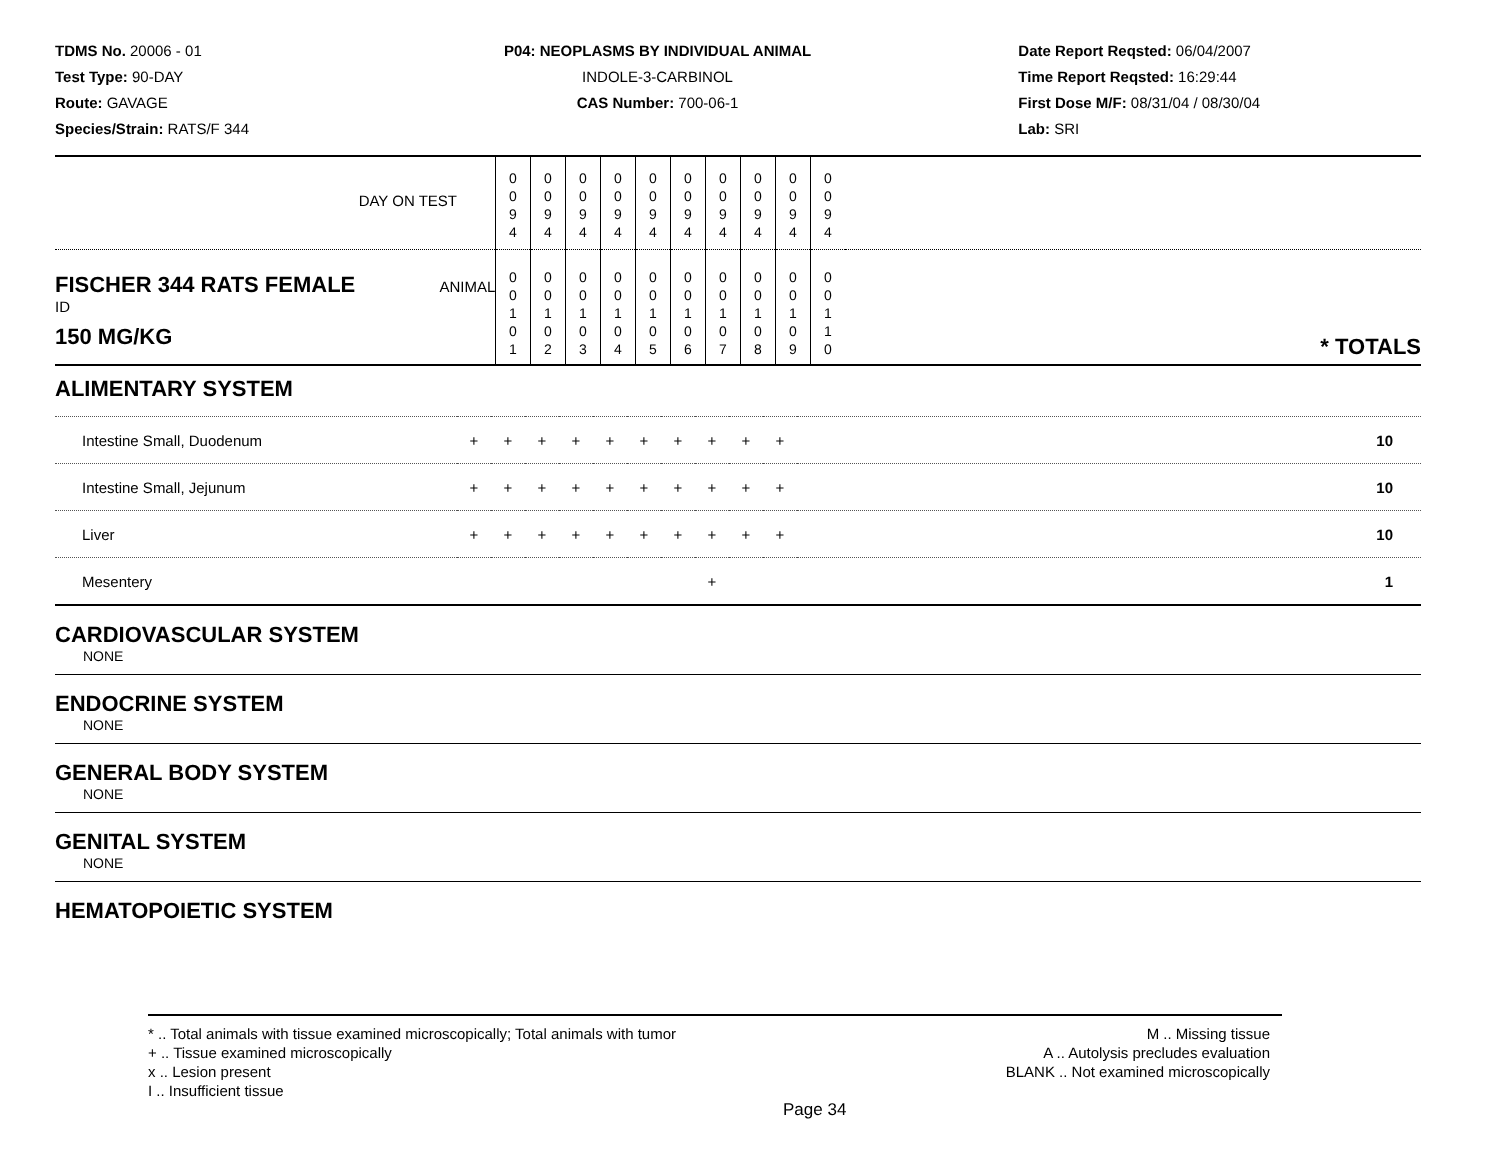TDMS No. 20006 - 01
Test Type: 90-DAY
Route: GAVAGE
Species/Strain: RATS/F 344
P04: NEOPLASMS BY INDIVIDUAL ANIMAL
INDOLE-3-CARBINOL
CAS Number: 700-06-1
Date Report Reqsted: 06/04/2007
Time Report Reqsted: 16:29:44
First Dose M/F: 08/31/04 / 08/30/04
Lab: SRI
| DAY ON TEST | 0 0 9 4 | 0 0 9 4 | 0 0 9 4 | 0 0 9 4 | 0 0 9 4 | 0 0 9 4 | 0 0 9 4 | 0 0 9 4 | 0 0 9 4 | 0 0 9 4 | |
| FISCHER 344 RATS FEMALE ANIMAL ID 150 MG/KG | 0 0 1 0 1 | 0 0 1 0 2 | 0 0 1 0 3 | 0 0 1 0 4 | 0 0 1 0 5 | 0 0 1 0 6 | 0 0 1 0 7 | 0 0 1 0 8 | 0 0 1 0 9 | 0 0 1 1 0 | * TOTALS |
ALIMENTARY SYSTEM
| Intestine Small, Duodenum | + | + | + | + | + | + | + | + | + | + | 10 |
| Intestine Small, Jejunum | + | + | + | + | + | + | + | + | + | + | 10 |
| Liver | + | + | + | + | + | + | + | + | + | + | 10 |
| Mesentery | | | | | | | | + | | | 1 |
CARDIOVASCULAR SYSTEM
NONE
ENDOCRINE SYSTEM
NONE
GENERAL BODY SYSTEM
NONE
GENITAL SYSTEM
NONE
HEMATOPOIETIC SYSTEM
* .. Total animals with tissue examined microscopically; Total animals with tumor
+ .. Tissue examined microscopically
x .. Lesion present
I .. Insufficient tissue
M .. Missing tissue
A .. Autolysis precludes evaluation
BLANK .. Not examined microscopically
Page 34